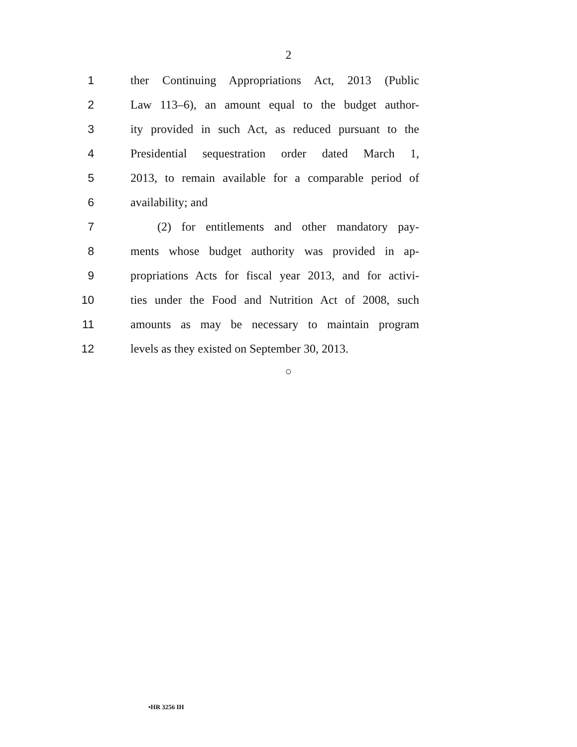2
1 ther Continuing Appropriations Act, 2013 (Public
2 Law 113–6), an amount equal to the budget author-
3 ity provided in such Act, as reduced pursuant to the
4 Presidential sequestration order dated March 1,
5 2013, to remain available for a comparable period of
6 availability; and
7 (2) for entitlements and other mandatory pay-
8 ments whose budget authority was provided in ap-
9 propriations Acts for fiscal year 2013, and for activi-
10 ties under the Food and Nutrition Act of 2008, such
11 amounts as may be necessary to maintain program
12 levels as they existed on September 30, 2013.
○
•HR 3256 IH